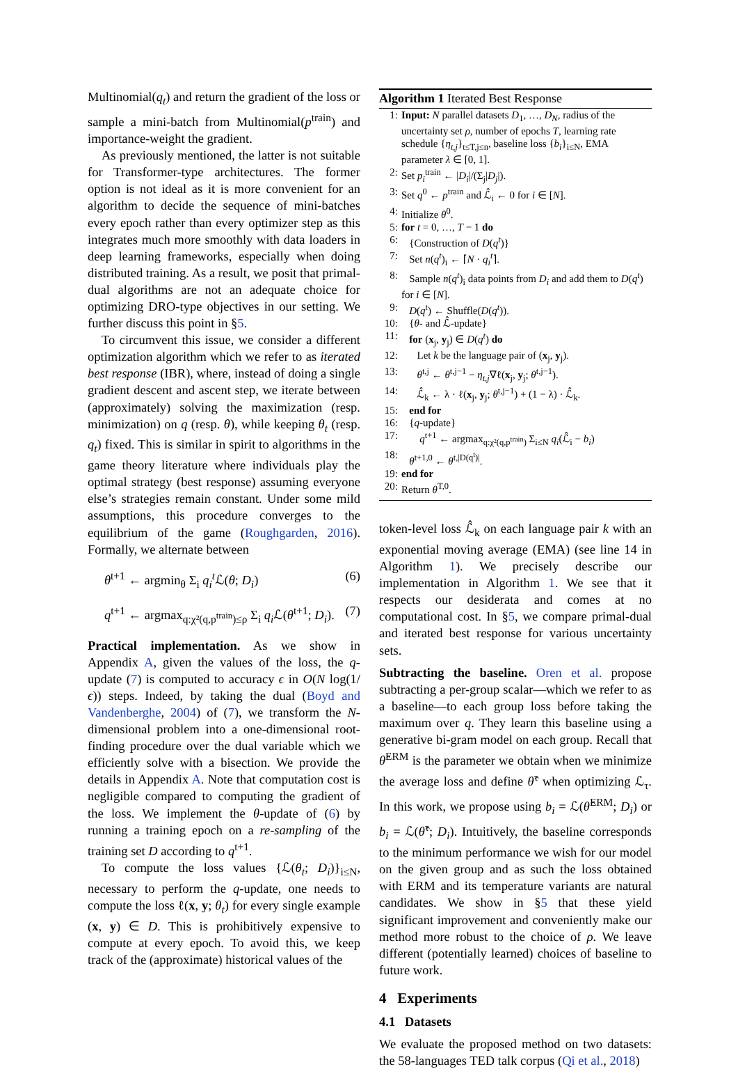Multinomial(q<sub>t</sub>) and return the gradient of the loss or sample a mini-batch from Multinomial(p<sup>train</sup>) and importance-weight the gradient.
As previously mentioned, the latter is not suitable for Transformer-type architectures. The former option is not ideal as it is more convenient for an algorithm to decide the sequence of mini-batches every epoch rather than every optimizer step as this integrates much more smoothly with data loaders in deep learning frameworks, especially when doing distributed training. As a result, we posit that primal-dual algorithms are not an adequate choice for optimizing DRO-type objectives in our setting. We further discuss this point in §5.
To circumvent this issue, we consider a different optimization algorithm which we refer to as iterated best response (IBR), where, instead of doing a single gradient descent and ascent step, we iterate between (approximately) solving the maximization (resp. minimization) on q (resp. θ), while keeping θ<sub>t</sub> (resp. q<sub>t</sub>) fixed. This is similar in spirit to algorithms in the game theory literature where individuals play the optimal strategy (best response) assuming everyone else’s strategies remain constant. Under some mild assumptions, this procedure converges to the equilibrium of the game (Roughgarden, 2016). Formally, we alternate between
θ<sup>t+1</sup> ← argmin<sub>θ</sub> Σ<sub>i</sub> q<sub>i</sub><sup>t</sup> ℒ(θ; D<sub>i</sub>) (6)
q<sup>t+1</sup> ← argmax<sub>q:χ²(q,p<sup>train</sup>)≤ρ</sub> Σ<sub>i</sub> q<sub>i</sub> ℒ(θ<sup>t+1</sup>; D<sub>i</sub>). (7)
Practical implementation. As we show in Appendix A, given the values of the loss, the q-update (7) is computed to accuracy ϵ in O(N log(1/ϵ)) steps. Indeed, by taking the dual (Boyd and Vandenberghe, 2004) of (7), we transform the N-dimensional problem into a one-dimensional root-finding procedure over the dual variable which we efficiently solve with a bisection. We provide the details in Appendix A. Note that computation cost is negligible compared to computing the gradient of the loss. We implement the θ-update of (6) by running a training epoch on a re-sampling of the training set D according to q<sup>t+1</sup>.
To compute the loss values {ℒ(θ<sub>t</sub>; D<sub>i</sub>)}<sub>i≤N</sub>, necessary to perform the q-update, one needs to compute the loss ℓ(x, y; θ<sub>t</sub>) for every single example (x, y) ∈ D. This is prohibitively expensive to compute at every epoch. To avoid this, we keep track of the (approximate) historical values of the
Algorithm 1 Iterated Best Response
1: Input: N parallel datasets D<sub>1</sub>, …, D<sub>N</sub>, radius of the uncertainty set ρ, number of epochs T, learning rate schedule {η<sub>t,j</sub>}<sub>t≤T,j≤n</sub>, baseline loss {b<sub>i</sub>}<sub>i≤N</sub>, EMA parameter λ ∈ [0, 1].
2: Set p<sub>i</sub><sup>train</sup> ← |D<sub>i</sub>|/(Σ<sub>j</sub>|D<sub>j</sub>|).
3: Set q<sup>0</sup> ← p<sup>train</sup> and ℒ̂<sub>i</sub> ← 0 for i ∈ [N].
4: Initialize θ<sup>0</sup>.
5: for t = 0, …, T − 1 do
6: {Construction of D(q<sup>t</sup>)}
7: Set n(q<sup>t</sup>)<sub>i</sub> ← ⌈N · q<sub>i</sub><sup>t</sup>⌉.
8: Sample n(q<sup>t</sup>)<sub>i</sub> data points from D<sub>i</sub> and add them to D(q<sup>t</sup>) for i ∈ [N].
9: D(q<sup>t</sup>) ← Shuffle(D(q<sup>t</sup>)).
10: {θ- and ℒ̂-update}
11: for (x<sub>j</sub>, y<sub>j</sub>) ∈ D(q<sup>t</sup>) do
12: Let k be the language pair of (x<sub>j</sub>, y<sub>j</sub>).
13: θ<sup>t,j</sup> ← θ<sup>t,j−1</sup> − η<sub>t,j</sub>∇ℓ(x<sub>j</sub>, y<sub>j</sub>; θ<sup>t,j−1</sup>).
14: ℒ̂<sub>k</sub> ← λ · ℓ(x<sub>j</sub>, y<sub>j</sub>; θ<sup>t,j−1</sup>) + (1 − λ) · ℒ̂<sub>k</sub>.
15: end for
16: {q-update}
17: q<sup>t+1</sup> ← argmax<sub>q:χ²(q,p<sup>train</sup>)</sub> Σ<sub>i≤N</sub> q<sub>i</sub>(ℒ̂<sub>i</sub> − b<sub>i</sub>)
18: θ<sup>t+1,0</sup> ← θ<sup>t,|D(q<sup>t</sup>)|</sup>.
19: end for
20: Return θ<sup>T,0</sup>.
token-level loss ℒ̂<sub>k</sub> on each language pair k with an exponential moving average (EMA) (see line 14 in Algorithm 1). We precisely describe our implementation in Algorithm 1. We see that it respects our desiderata and comes at no computational cost. In §5, we compare primal-dual and iterated best response for various uncertainty sets.
Subtracting the baseline. Oren et al. propose subtracting a per-group scalar—which we refer to as a baseline—to each group loss before taking the maximum over q. They learn this baseline using a generative bi-gram model on each group. Recall that θ̂<sup>ERM</sup> is the parameter we obtain when we minimize the average loss and define θ̂<sup>τ</sup> when optimizing ℒ<sub>τ</sub>. In this work, we propose using b<sub>i</sub> = ℒ(θ̂<sup>ERM</sup>; D<sub>i</sub>) or b<sub>i</sub> = ℒ(θ̂<sup>τ</sup>; D<sub>i</sub>). Intuitively, the baseline corresponds to the minimum performance we wish for our model on the given group and as such the loss obtained with ERM and its temperature variants are natural candidates. We show in §5 that these yield significant improvement and conveniently make our method more robust to the choice of ρ. We leave different (potentially learned) choices of baseline to future work.
4 Experiments
4.1 Datasets
We evaluate the proposed method on two datasets: the 58-languages TED talk corpus (Qi et al., 2018)